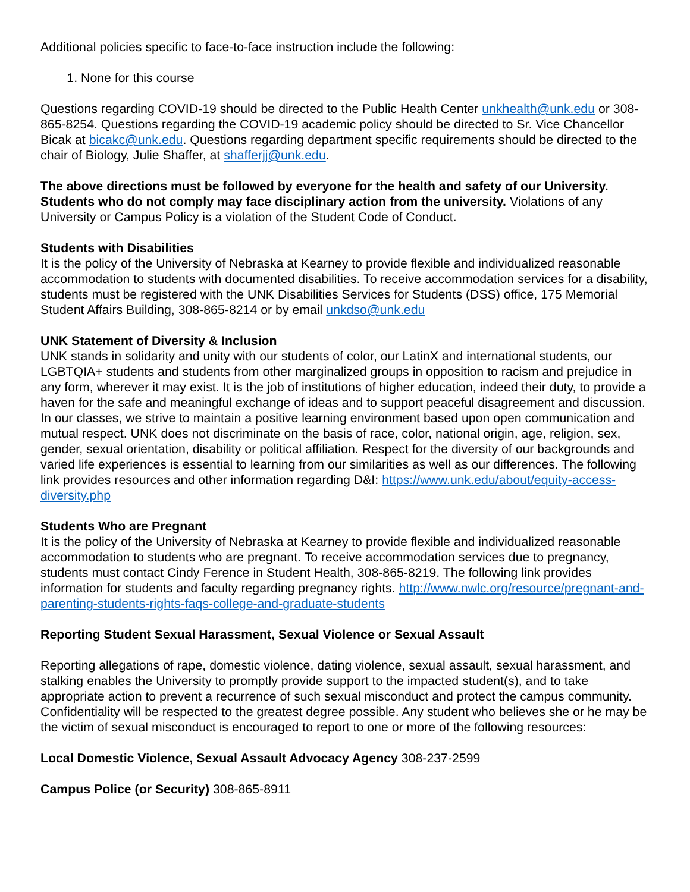Additional policies specific to face-to-face instruction include the following:
1. None for this course
Questions regarding COVID-19 should be directed to the Public Health Center unkhealth@unk.edu or 308-865-8254. Questions regarding the COVID-19 academic policy should be directed to Sr. Vice Chancellor Bicak at bicakc@unk.edu. Questions regarding department specific requirements should be directed to the chair of Biology, Julie Shaffer, at shafferjj@unk.edu.
The above directions must be followed by everyone for the health and safety of our University. Students who do not comply may face disciplinary action from the university. Violations of any University or Campus Policy is a violation of the Student Code of Conduct.
Students with Disabilities
It is the policy of the University of Nebraska at Kearney to provide flexible and individualized reasonable accommodation to students with documented disabilities. To receive accommodation services for a disability, students must be registered with the UNK Disabilities Services for Students (DSS) office, 175 Memorial Student Affairs Building, 308-865-8214 or by email unkdso@unk.edu
UNK Statement of Diversity & Inclusion
UNK stands in solidarity and unity with our students of color, our LatinX and international students, our LGBTQIA+ students and students from other marginalized groups in opposition to racism and prejudice in any form, wherever it may exist. It is the job of institutions of higher education, indeed their duty, to provide a haven for the safe and meaningful exchange of ideas and to support peaceful disagreement and discussion. In our classes, we strive to maintain a positive learning environment based upon open communication and mutual respect. UNK does not discriminate on the basis of race, color, national origin, age, religion, sex, gender, sexual orientation, disability or political affiliation. Respect for the diversity of our backgrounds and varied life experiences is essential to learning from our similarities as well as our differences. The following link provides resources and other information regarding D&I: https://www.unk.edu/about/equity-access-diversity.php
Students Who are Pregnant
It is the policy of the University of Nebraska at Kearney to provide flexible and individualized reasonable accommodation to students who are pregnant. To receive accommodation services due to pregnancy, students must contact Cindy Ference in Student Health, 308-865-8219. The following link provides information for students and faculty regarding pregnancy rights. http://www.nwlc.org/resource/pregnant-and-parenting-students-rights-faqs-college-and-graduate-students
Reporting Student Sexual Harassment, Sexual Violence or Sexual Assault
Reporting allegations of rape, domestic violence, dating violence, sexual assault, sexual harassment, and stalking enables the University to promptly provide support to the impacted student(s), and to take appropriate action to prevent a recurrence of such sexual misconduct and protect the campus community. Confidentiality will be respected to the greatest degree possible. Any student who believes she or he may be the victim of sexual misconduct is encouraged to report to one or more of the following resources:
Local Domestic Violence, Sexual Assault Advocacy Agency 308-237-2599
Campus Police (or Security) 308-865-8911